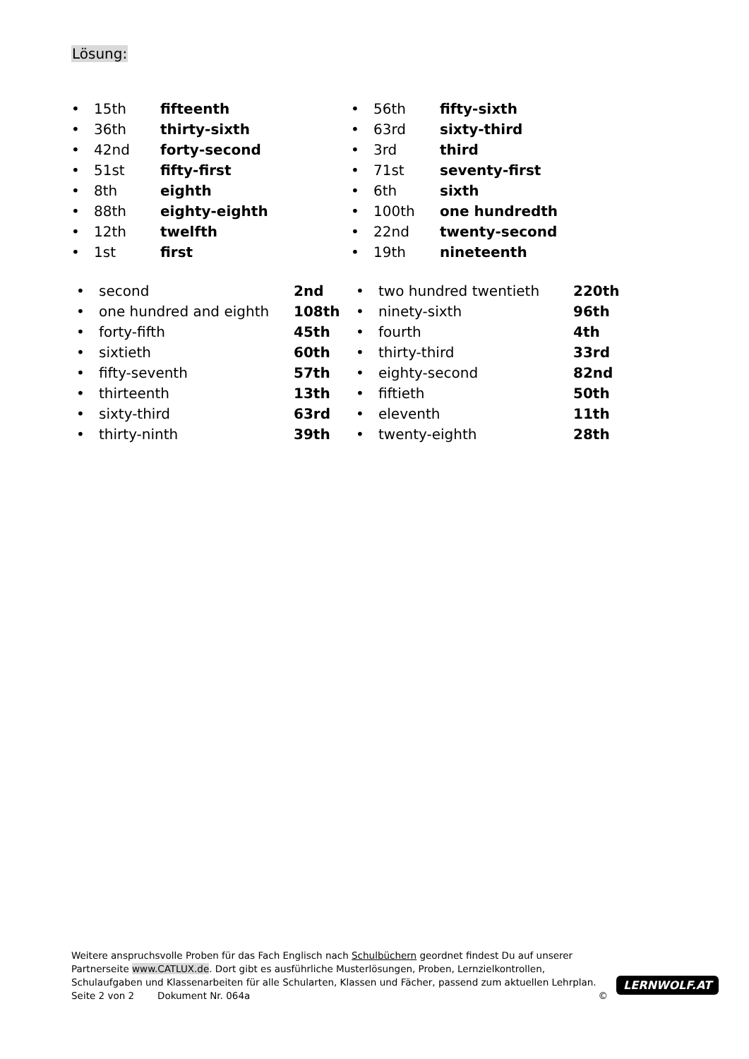Lösung:
• 15th fifteenth
• 36th thirty-sixth
• 42nd forty-second
• 51st fifty-first
• 8th eighth
• 88th eighty-eighth
• 12th twelfth
• 1st first
• 56th fifty-sixth
• 63rd sixty-third
• 3rd third
• 71st seventy-first
• 6th sixth
• 100th one hundredth
• 22nd twenty-second
• 19th nineteenth
• second 2nd
• one hundred and eighth 108th
• forty-fifth 45th
• sixtieth 60th
• fifty-seventh 57th
• thirteenth 13th
• sixty-third 63rd
• thirty-ninth 39th
• two hundred twentieth 220th
• ninety-sixth 96th
• fourth 4th
• thirty-third 33rd
• eighty-second 82nd
• fiftieth 50th
• eleventh 11th
• twenty-eighth 28th
Weitere anspruchsvolle Proben für das Fach Englisch nach Schulbüchern geordnet findest Du auf unserer Partnerseite www.CATLUX.de. Dort gibt es ausführliche Musterlösungen, Proben, Lernzielkontrollen, Schulaufgaben und Klassenarbeiten für alle Schularten, Klassen und Fächer, passend zum aktuellen Lehrplan.
Seite 2 von 2 Dokument Nr. 064a ©
LERNWOLF.AT